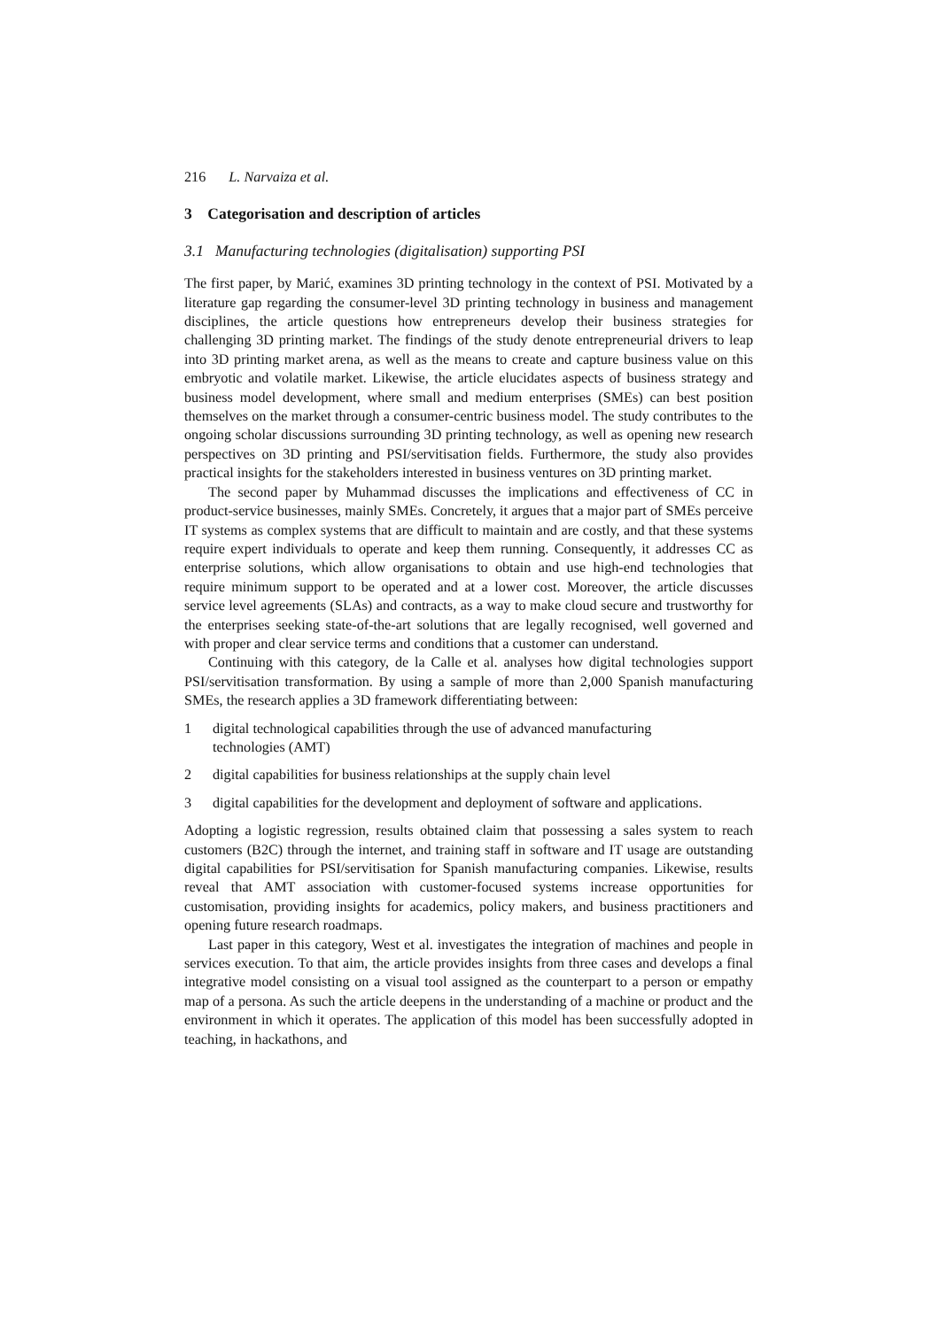216 L. Narvaiza et al.
3 Categorisation and description of articles
3.1 Manufacturing technologies (digitalisation) supporting PSI
The first paper, by Marić, examines 3D printing technology in the context of PSI. Motivated by a literature gap regarding the consumer-level 3D printing technology in business and management disciplines, the article questions how entrepreneurs develop their business strategies for challenging 3D printing market. The findings of the study denote entrepreneurial drivers to leap into 3D printing market arena, as well as the means to create and capture business value on this embryotic and volatile market. Likewise, the article elucidates aspects of business strategy and business model development, where small and medium enterprises (SMEs) can best position themselves on the market through a consumer-centric business model. The study contributes to the ongoing scholar discussions surrounding 3D printing technology, as well as opening new research perspectives on 3D printing and PSI/servitisation fields. Furthermore, the study also provides practical insights for the stakeholders interested in business ventures on 3D printing market.
The second paper by Muhammad discusses the implications and effectiveness of CC in product-service businesses, mainly SMEs. Concretely, it argues that a major part of SMEs perceive IT systems as complex systems that are difficult to maintain and are costly, and that these systems require expert individuals to operate and keep them running. Consequently, it addresses CC as enterprise solutions, which allow organisations to obtain and use high-end technologies that require minimum support to be operated and at a lower cost. Moreover, the article discusses service level agreements (SLAs) and contracts, as a way to make cloud secure and trustworthy for the enterprises seeking state-of-the-art solutions that are legally recognised, well governed and with proper and clear service terms and conditions that a customer can understand.
Continuing with this category, de la Calle et al. analyses how digital technologies support PSI/servitisation transformation. By using a sample of more than 2,000 Spanish manufacturing SMEs, the research applies a 3D framework differentiating between:
1 digital technological capabilities through the use of advanced manufacturing
technologies (AMT)
2 digital capabilities for business relationships at the supply chain level
3 digital capabilities for the development and deployment of software and applications.
Adopting a logistic regression, results obtained claim that possessing a sales system to reach customers (B2C) through the internet, and training staff in software and IT usage are outstanding digital capabilities for PSI/servitisation for Spanish manufacturing companies. Likewise, results reveal that AMT association with customer-focused systems increase opportunities for customisation, providing insights for academics, policy makers, and business practitioners and opening future research roadmaps.
Last paper in this category, West et al. investigates the integration of machines and people in services execution. To that aim, the article provides insights from three cases and develops a final integrative model consisting on a visual tool assigned as the counterpart to a person or empathy map of a persona. As such the article deepens in the understanding of a machine or product and the environment in which it operates. The application of this model has been successfully adopted in teaching, in hackathons, and